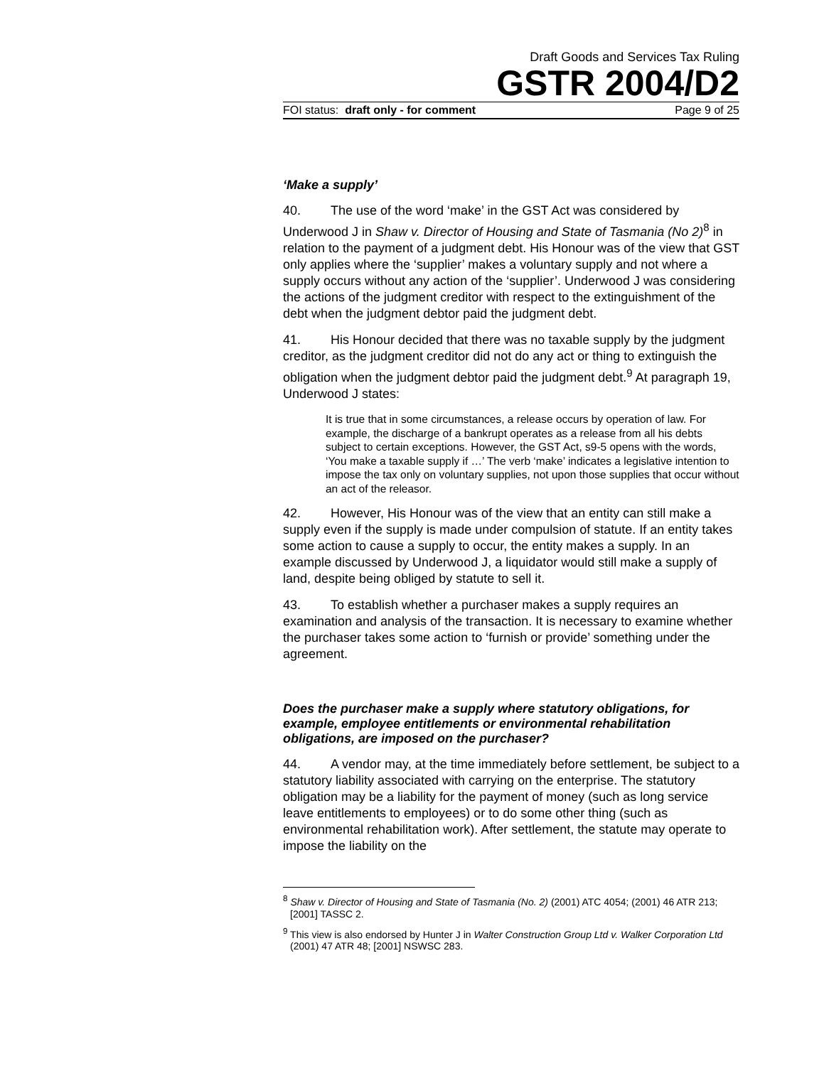Draft Goods and Services Tax Ruling
GSTR 2004/D2
FOI status: draft only - for comment Page 9 of 25
‘Make a supply’
40. The use of the word ‘make’ in the GST Act was considered by Underwood J in Shaw v. Director of Housing and State of Tasmania (No 2)<sup>8</sup> in relation to the payment of a judgment debt. His Honour was of the view that GST only applies where the ‘supplier’ makes a voluntary supply and not where a supply occurs without any action of the ‘supplier’. Underwood J was considering the actions of the judgment creditor with respect to the extinguishment of the debt when the judgment debtor paid the judgment debt.
41. His Honour decided that there was no taxable supply by the judgment creditor, as the judgment creditor did not do any act or thing to extinguish the obligation when the judgment debtor paid the judgment debt.<sup>9</sup> At paragraph 19, Underwood J states:
It is true that in some circumstances, a release occurs by operation of law. For example, the discharge of a bankrupt operates as a release from all his debts subject to certain exceptions. However, the GST Act, s9-5 opens with the words, ‘You make a taxable supply if …’ The verb ‘make’ indicates a legislative intention to impose the tax only on voluntary supplies, not upon those supplies that occur without an act of the releasor.
42. However, His Honour was of the view that an entity can still make a supply even if the supply is made under compulsion of statute. If an entity takes some action to cause a supply to occur, the entity makes a supply. In an example discussed by Underwood J, a liquidator would still make a supply of land, despite being obliged by statute to sell it.
43. To establish whether a purchaser makes a supply requires an examination and analysis of the transaction. It is necessary to examine whether the purchaser takes some action to ‘furnish or provide’ something under the agreement.
Does the purchaser make a supply where statutory obligations, for example, employee entitlements or environmental rehabilitation obligations, are imposed on the purchaser?
44. A vendor may, at the time immediately before settlement, be subject to a statutory liability associated with carrying on the enterprise. The statutory obligation may be a liability for the payment of money (such as long service leave entitlements to employees) or to do some other thing (such as environmental rehabilitation work). After settlement, the statute may operate to impose the liability on the
<sup>8</sup> Shaw v. Director of Housing and State of Tasmania (No. 2) (2001) ATC 4054; (2001) 46 ATR 213; [2001] TASSC 2.
<sup>9</sup> This view is also endorsed by Hunter J in Walter Construction Group Ltd v. Walker Corporation Ltd (2001) 47 ATR 48; [2001] NSWSC 283.